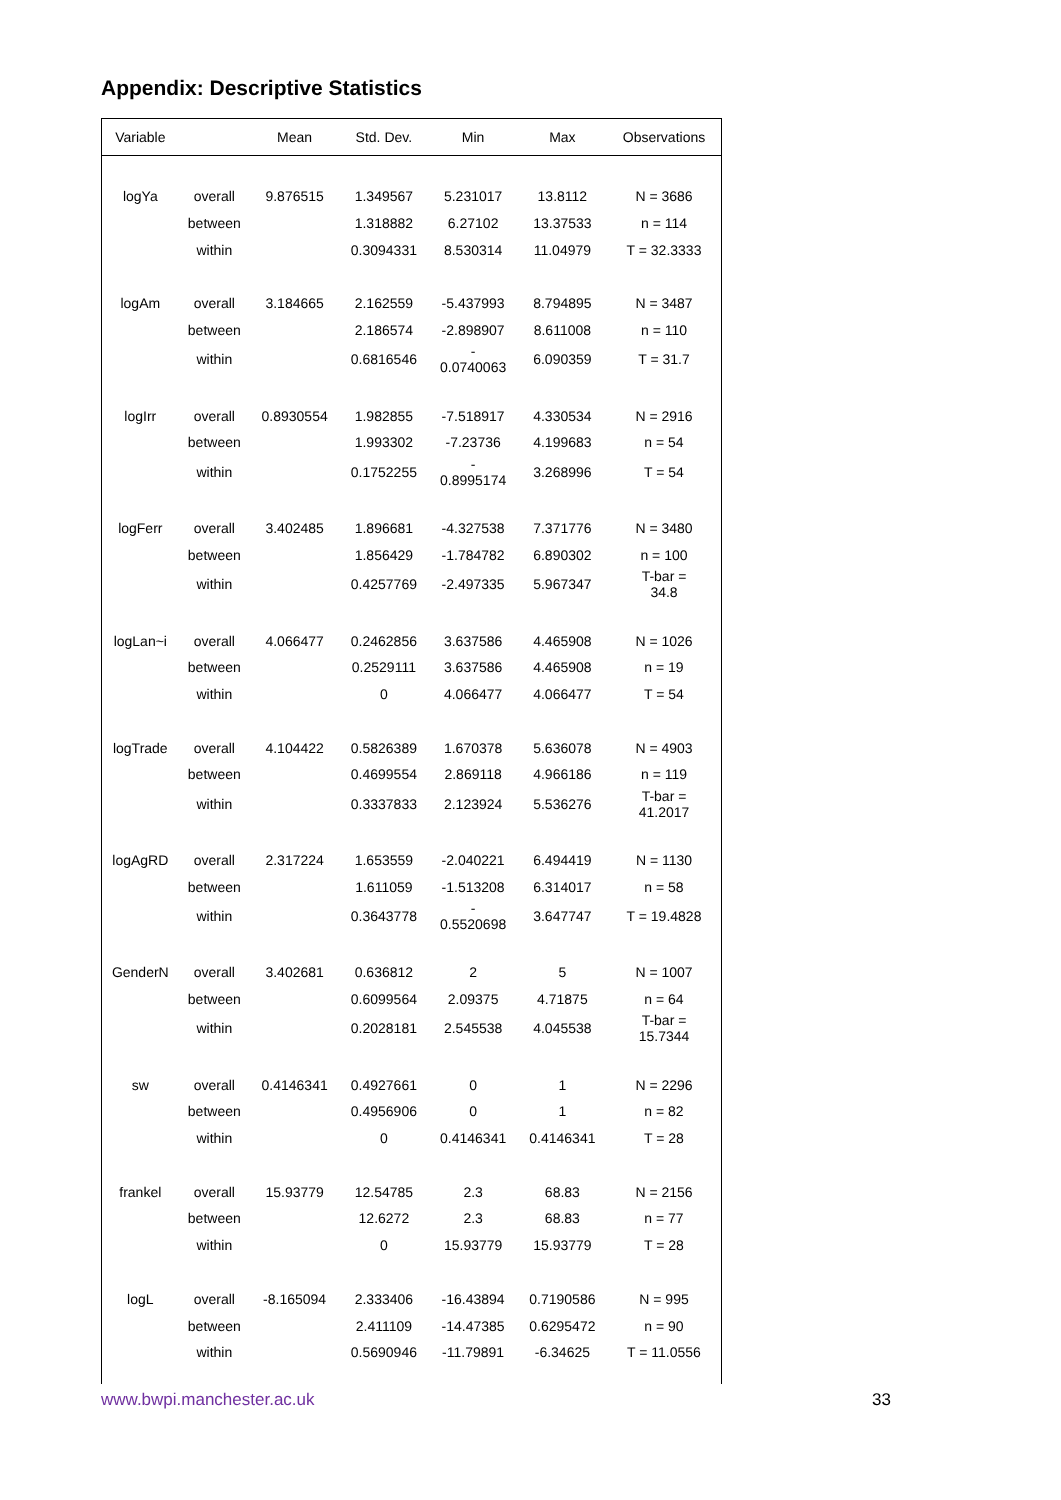Appendix: Descriptive Statistics
| Variable | | Mean | Std. Dev. | Min | Max | Observations |
| --- | --- | --- | --- | --- | --- | --- |
| logYa | overall | 9.876515 | 1.349567 | 5.231017 | 13.8112 | N = 3686 |
| | between | | 1.318882 | 6.27102 | 13.37533 | n = 114 |
| | within | | 0.3094331 | 8.530314 | 11.04979 | T = 32.3333 |
| logAm | overall | 3.184665 | 2.162559 | -5.437993 | 8.794895 | N = 3487 |
| | between | | 2.186574 | -2.898907 | 8.611008 | n = 110 |
| | within | | 0.6816546 | - 0.0740063 | 6.090359 | T = 31.7 |
| logIrr | overall | 0.8930554 | 1.982855 | -7.518917 | 4.330534 | N = 2916 |
| | between | | 1.993302 | -7.23736 | 4.199683 | n = 54 |
| | within | | 0.1752255 | - 0.8995174 | 3.268996 | T = 54 |
| logFerr | overall | 3.402485 | 1.896681 | -4.327538 | 7.371776 | N = 3480 |
| | between | | 1.856429 | -1.784782 | 6.890302 | n = 100 |
| | within | | 0.4257769 | -2.497335 | 5.967347 | T-bar = 34.8 |
| logLan~i | overall | 4.066477 | 0.2462856 | 3.637586 | 4.465908 | N = 1026 |
| | between | | 0.2529111 | 3.637586 | 4.465908 | n = 19 |
| | within | | 0 | 4.066477 | 4.066477 | T = 54 |
| logTrade | overall | 4.104422 | 0.5826389 | 1.670378 | 5.636078 | N = 4903 |
| | between | | 0.4699554 | 2.869118 | 4.966186 | n = 119 |
| | within | | 0.3337833 | 2.123924 | 5.536276 | T-bar = 41.2017 |
| logAgRD | overall | 2.317224 | 1.653559 | -2.040221 | 6.494419 | N = 1130 |
| | between | | 1.611059 | -1.513208 | 6.314017 | n = 58 |
| | within | | 0.3643778 | - 0.5520698 | 3.647747 | T = 19.4828 |
| GenderN | overall | 3.402681 | 0.636812 | 2 | 5 | N = 1007 |
| | between | | 0.6099564 | 2.09375 | 4.71875 | n = 64 |
| | within | | 0.2028181 | 2.545538 | 4.045538 | T-bar = 15.7344 |
| sw | overall | 0.4146341 | 0.4927661 | 0 | 1 | N = 2296 |
| | between | | 0.4956906 | 0 | 1 | n = 82 |
| | within | | 0 | 0.4146341 | 0.4146341 | T = 28 |
| frankel | overall | 15.93779 | 12.54785 | 2.3 | 68.83 | N = 2156 |
| | between | | 12.6272 | 2.3 | 68.83 | n = 77 |
| | within | | 0 | 15.93779 | 15.93779 | T = 28 |
| logL | overall | -8.165094 | 2.333406 | -16.43894 | 0.7190586 | N = 995 |
| | between | | 2.411109 | -14.47385 | 0.6295472 | n = 90 |
| | within | | 0.5690946 | -11.79891 | -6.34625 | T = 11.0556 |
www.bwpi.manchester.ac.uk 33